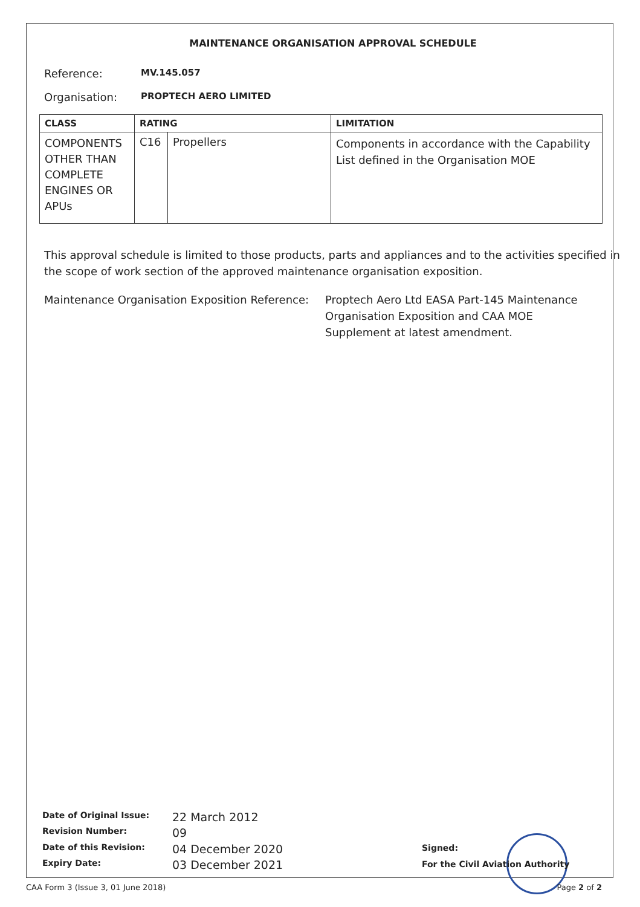MAINTENANCE ORGANISATION APPROVAL SCHEDULE
Reference: MV.145.057
Organisation: PROPTECH AERO LIMITED
| CLASS | RATING | | LIMITATION |
| --- | --- | --- | --- |
| COMPONENTS OTHER THAN COMPLETE ENGINES OR APUs | C16 | Propellers | Components in accordance with the Capability List defined in the Organisation MOE |
This approval schedule is limited to those products, parts and appliances and to the activities specified in the scope of work section of the approved maintenance organisation exposition.
Maintenance Organisation Exposition Reference: Proptech Aero Ltd EASA Part-145 Maintenance Organisation Exposition and CAA MOE Supplement at latest amendment.
| Date of Original Issue: | 22 March 2012 |
| Revision Number: | 09 |
| Date of this Revision: | 04 December 2020 |
| Expiry Date: | 03 December 2021 |
Signed:
For the Civil Aviation Authority
CAA Form 3 (Issue 3, 01 June 2018) Page 2 of 2